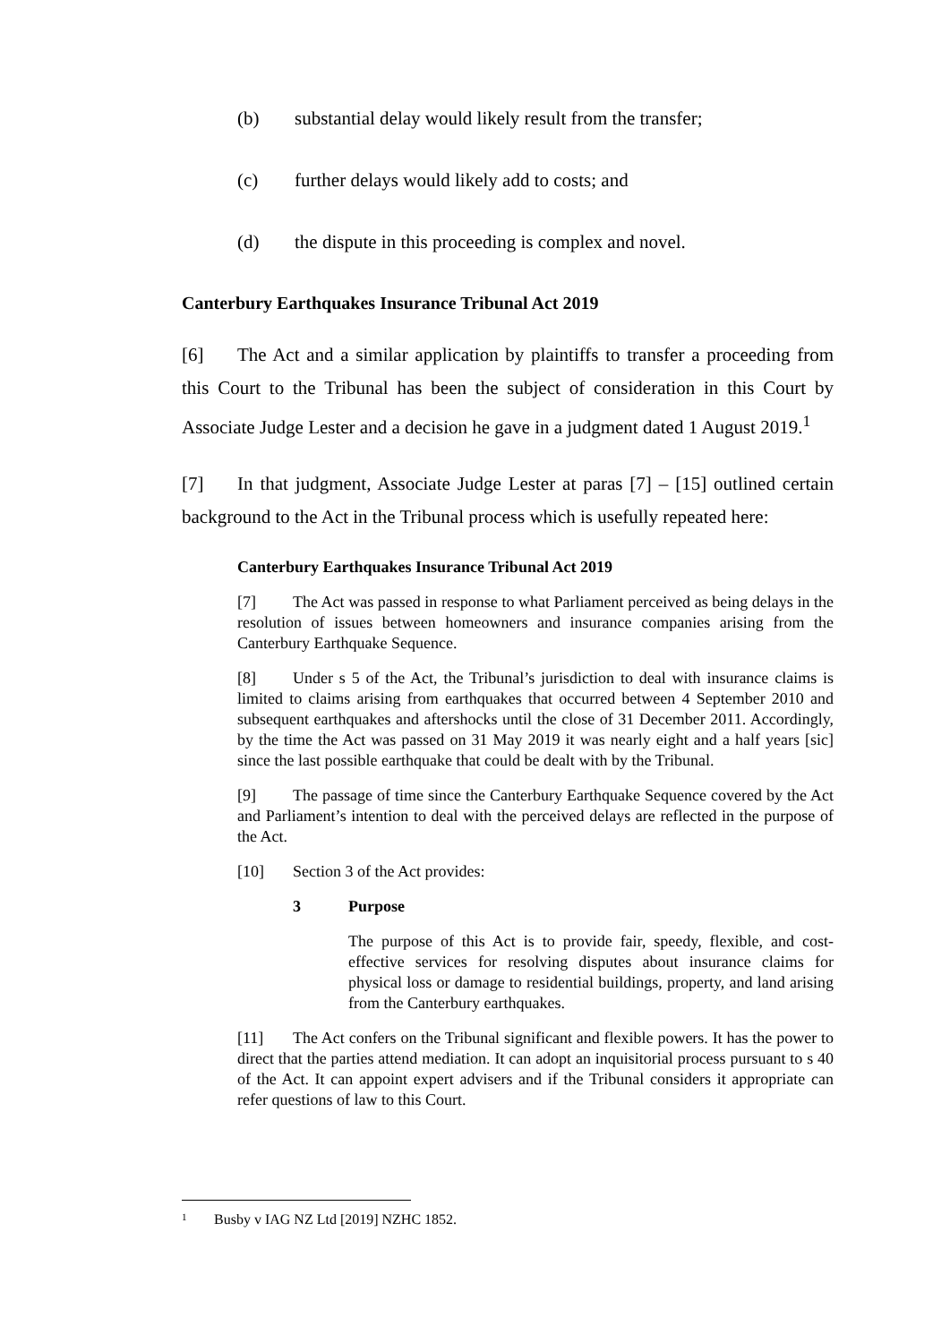(b) substantial delay would likely result from the transfer;
(c) further delays would likely add to costs; and
(d) the dispute in this proceeding is complex and novel.
Canterbury Earthquakes Insurance Tribunal Act 2019
[6] The Act and a similar application by plaintiffs to transfer a proceeding from this Court to the Tribunal has been the subject of consideration in this Court by Associate Judge Lester and a decision he gave in a judgment dated 1 August 2019.<sup>1</sup>
[7] In that judgment, Associate Judge Lester at paras [7] – [15] outlined certain background to the Act in the Tribunal process which is usefully repeated here:
Canterbury Earthquakes Insurance Tribunal Act 2019
[7] The Act was passed in response to what Parliament perceived as being delays in the resolution of issues between homeowners and insurance companies arising from the Canterbury Earthquake Sequence.
[8] Under s 5 of the Act, the Tribunal’s jurisdiction to deal with insurance claims is limited to claims arising from earthquakes that occurred between 4 September 2010 and subsequent earthquakes and aftershocks until the close of 31 December 2011. Accordingly, by the time the Act was passed on 31 May 2019 it was nearly eight and a half years [sic] since the last possible earthquake that could be dealt with by the Tribunal.
[9] The passage of time since the Canterbury Earthquake Sequence covered by the Act and Parliament’s intention to deal with the perceived delays are reflected in the purpose of the Act.
[10] Section 3 of the Act provides:
3 Purpose
The purpose of this Act is to provide fair, speedy, flexible, and cost-effective services for resolving disputes about insurance claims for physical loss or damage to residential buildings, property, and land arising from the Canterbury earthquakes.
[11] The Act confers on the Tribunal significant and flexible powers. It has the power to direct that the parties attend mediation. It can adopt an inquisitorial process pursuant to s 40 of the Act. It can appoint expert advisers and if the Tribunal considers it appropriate can refer questions of law to this Court.
1 Busby v IAG NZ Ltd [2019] NZHC 1852.